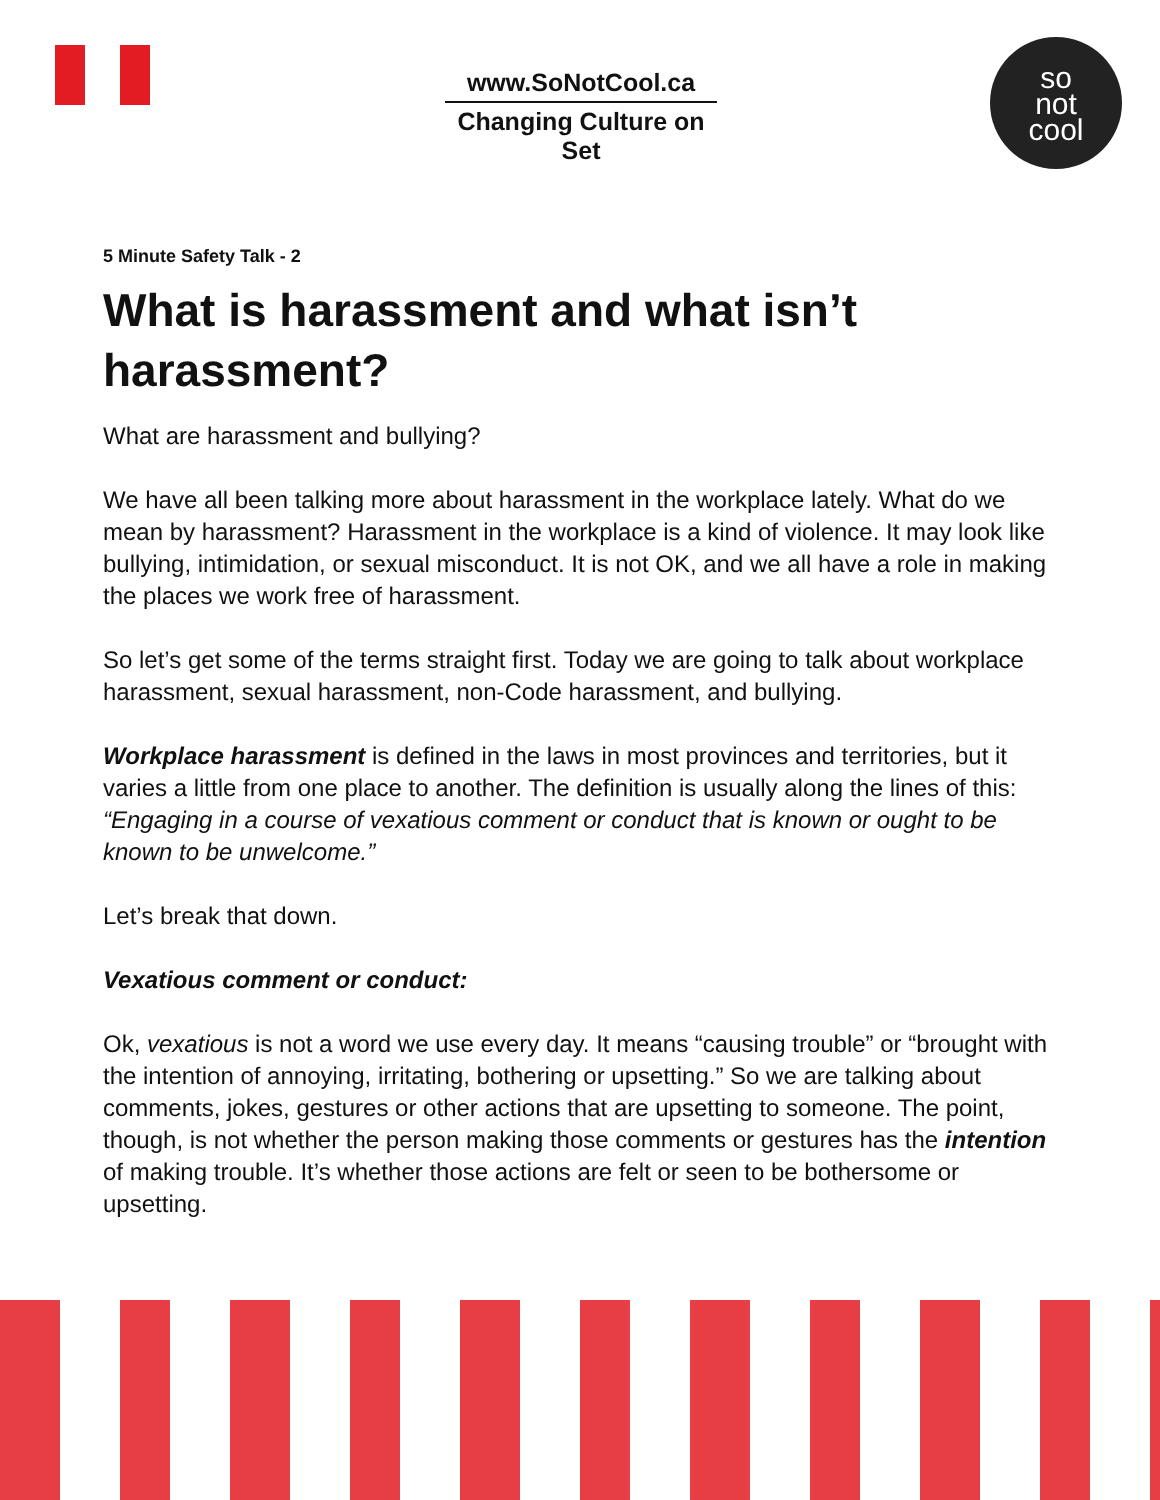www.SoNotCool.ca
Changing Culture on Set
so
not
cool
5 Minute Safety Talk - 2
What is harassment and what isn’t harassment?
What are harassment and bullying?
We have all been talking more about harassment in the workplace lately. What do we mean by harassment? Harassment in the workplace is a kind of violence. It may look like bullying, intimidation, or sexual misconduct. It is not OK, and we all have a role in making the places we work free of harassment.
So let’s get some of the terms straight first. Today we are going to talk about workplace harassment, sexual harassment, non-Code harassment, and bullying.
Workplace harassment is defined in the laws in most provinces and territories, but it varies a little from one place to another. The definition is usually along the lines of this: “Engaging in a course of vexatious comment or conduct that is known or ought to be known to be unwelcome.”
Let’s break that down.
Vexatious comment or conduct:
Ok, vexatious is not a word we use every day. It means “causing trouble” or “brought with the intention of annoying, irritating, bothering or upsetting.” So we are talking about comments, jokes, gestures or other actions that are upsetting to someone. The point, though, is not whether the person making those comments or gestures has the intention of making trouble. It’s whether those actions are felt or seen to be bothersome or upsetting.